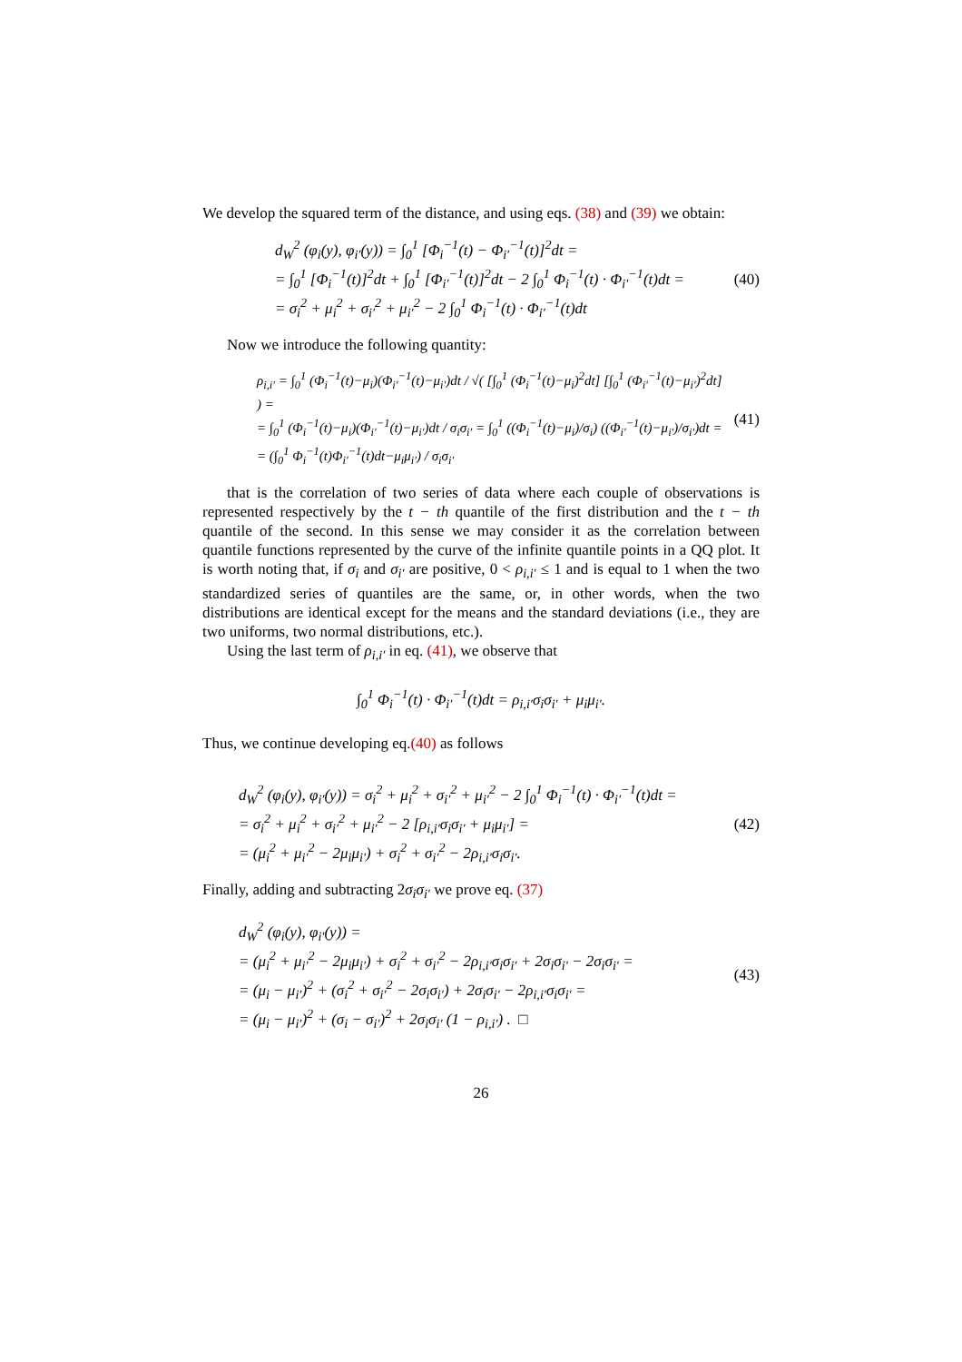We develop the squared term of the distance, and using eqs. (38) and (39) we obtain:
d<sub>W</sub><sup>2</sup> (φ<sub>i</sub>(y), φ<sub>i′</sub>(y)) = ∫<sub>0</sub><sup>1</sup> [Φ<sub>i</sub><sup>−1</sup>(t) − Φ<sub>i′</sub><sup>−1</sup>(t)]<sup>2</sup>dt =
= ∫<sub>0</sub><sup>1</sup> [Φ<sub>i</sub><sup>−1</sup>(t)]<sup>2</sup>dt + ∫<sub>0</sub><sup>1</sup> [Φ<sub>i′</sub><sup>−1</sup>(t)]<sup>2</sup>dt − 2 ∫<sub>0</sub><sup>1</sup> Φ<sub>i</sub><sup>−1</sup>(t) · Φ<sub>i′</sub><sup>−1</sup>(t)dt =
= σ<sub>i</sub><sup>2</sup> + μ<sub>i</sub><sup>2</sup> + σ<sub>i′</sub><sup>2</sup> + μ<sub>i′</sub><sup>2</sup> − 2 ∫<sub>0</sub><sup>1</sup> Φ<sub>i</sub><sup>−1</sup>(t) · Φ<sub>i′</sub><sup>−1</sup>(t)dt
(40)
Now we introduce the following quantity:
ρ<sub>i,i′</sub> = ∫<sub>0</sub><sup>1</sup> (Φ<sub>i</sub><sup>−1</sup>(t)−μ<sub>i</sub>)(Φ<sub>i′</sub><sup>−1</sup>(t)−μ<sub>i′</sub>)dt / √( [∫<sub>0</sub><sup>1</sup> (Φ<sub>i</sub><sup>−1</sup>(t)−μ<sub>i</sub>)<sup>2</sup>dt] [∫<sub>0</sub><sup>1</sup> (Φ<sub>i′</sub><sup>−1</sup>(t)−μ<sub>i′</sub>)<sup>2</sup>dt] ) =
= ∫<sub>0</sub><sup>1</sup> (Φ<sub>i</sub><sup>−1</sup>(t)−μ<sub>i</sub>)(Φ<sub>i′</sub><sup>−1</sup>(t)−μ<sub>i′</sub>)dt / σ<sub>i</sub>σ<sub>i′</sub> = ∫<sub>0</sub><sup>1</sup> ((Φ<sub>i</sub><sup>−1</sup>(t)−μ<sub>i</sub>)/σ<sub>i</sub>) ((Φ<sub>i′</sub><sup>−1</sup>(t)−μ<sub>i′</sub>)/σ<sub>i′</sub>)dt =
= (∫<sub>0</sub><sup>1</sup> Φ<sub>i</sub><sup>−1</sup>(t)Φ<sub>i′</sub><sup>−1</sup>(t)dt−μ<sub>i</sub>μ<sub>i′</sub>) / σ<sub>i</sub>σ<sub>i′</sub>
(41)
that is the correlation of two series of data where each couple of observations is represented respectively by the t − th quantile of the first distribution and the t − th quantile of the second. In this sense we may consider it as the correlation between quantile functions represented by the curve of the infinite quantile points in a QQ plot. It is worth noting that, if σ<sub>i</sub> and σ<sub>i′</sub> are positive, 0 < ρ<sub>i,i′</sub> ≤ 1 and is equal to 1 when the two standardized series of quantiles are the same, or, in other words, when the two distributions are identical except for the means and the standard deviations (i.e., they are two uniforms, two normal distributions, etc.).
Using the last term of ρ<sub>i,i′</sub> in eq. (41), we observe that
∫<sub>0</sub><sup>1</sup> Φ<sub>i</sub><sup>−1</sup>(t) · Φ<sub>i′</sub><sup>−1</sup>(t)dt = ρ<sub>i,i′</sub>σ<sub>i</sub>σ<sub>i′</sub> + μ<sub>i</sub>μ<sub>i′</sub>.
Thus, we continue developing eq.(40) as follows
d<sub>W</sub><sup>2</sup> (φ<sub>i</sub>(y), φ<sub>i′</sub>(y)) = σ<sub>i</sub><sup>2</sup> + μ<sub>i</sub><sup>2</sup> + σ<sub>i′</sub><sup>2</sup> + μ<sub>i′</sub><sup>2</sup> − 2 ∫<sub>0</sub><sup>1</sup> Φ<sub>i</sub><sup>−1</sup>(t) · Φ<sub>i′</sub><sup>−1</sup>(t)dt =
= σ<sub>i</sub><sup>2</sup> + μ<sub>i</sub><sup>2</sup> + σ<sub>i′</sub><sup>2</sup> + μ<sub>i′</sub><sup>2</sup> − 2 [ρ<sub>i,i′</sub>σ<sub>i</sub>σ<sub>i′</sub> + μ<sub>i</sub>μ<sub>i′</sub>] =
= (μ<sub>i</sub><sup>2</sup> + μ<sub>i′</sub><sup>2</sup> − 2μ<sub>i</sub>μ<sub>i′</sub>) + σ<sub>i</sub><sup>2</sup> + σ<sub>i′</sub><sup>2</sup> − 2ρ<sub>i,i′</sub>σ<sub>i</sub>σ<sub>i′</sub>.
(42)
Finally, adding and subtracting 2σ<sub>i</sub>σ<sub>i′</sub> we prove eq. (37)
d<sub>W</sub><sup>2</sup> (φ<sub>i</sub>(y), φ<sub>i′</sub>(y)) =
= (μ<sub>i</sub><sup>2</sup> + μ<sub>i′</sub><sup>2</sup> − 2μ<sub>i</sub>μ<sub>i′</sub>) + σ<sub>i</sub><sup>2</sup> + σ<sub>i′</sub><sup>2</sup> − 2ρ<sub>i,i′</sub>σ<sub>i</sub>σ<sub>i′</sub> + 2σ<sub>i</sub>σ<sub>i′</sub> − 2σ<sub>i</sub>σ<sub>i′</sub> =
= (μ<sub>i</sub> − μ<sub>i′</sub>)<sup>2</sup> + (σ<sub>i</sub><sup>2</sup> + σ<sub>i′</sub><sup>2</sup> − 2σ<sub>i</sub>σ<sub>i′</sub>) + 2σ<sub>i</sub>σ<sub>i′</sub> − 2ρ<sub>i,i′</sub>σ<sub>i</sub>σ<sub>i′</sub> =
= (μ<sub>i</sub> − μ<sub>i′</sub>)<sup>2</sup> + (σ<sub>i</sub> − σ<sub>i′</sub>)<sup>2</sup> + 2σ<sub>i</sub>σ<sub>i′</sub> (1 − ρ<sub>i,i′</sub>) . □
(43)
26